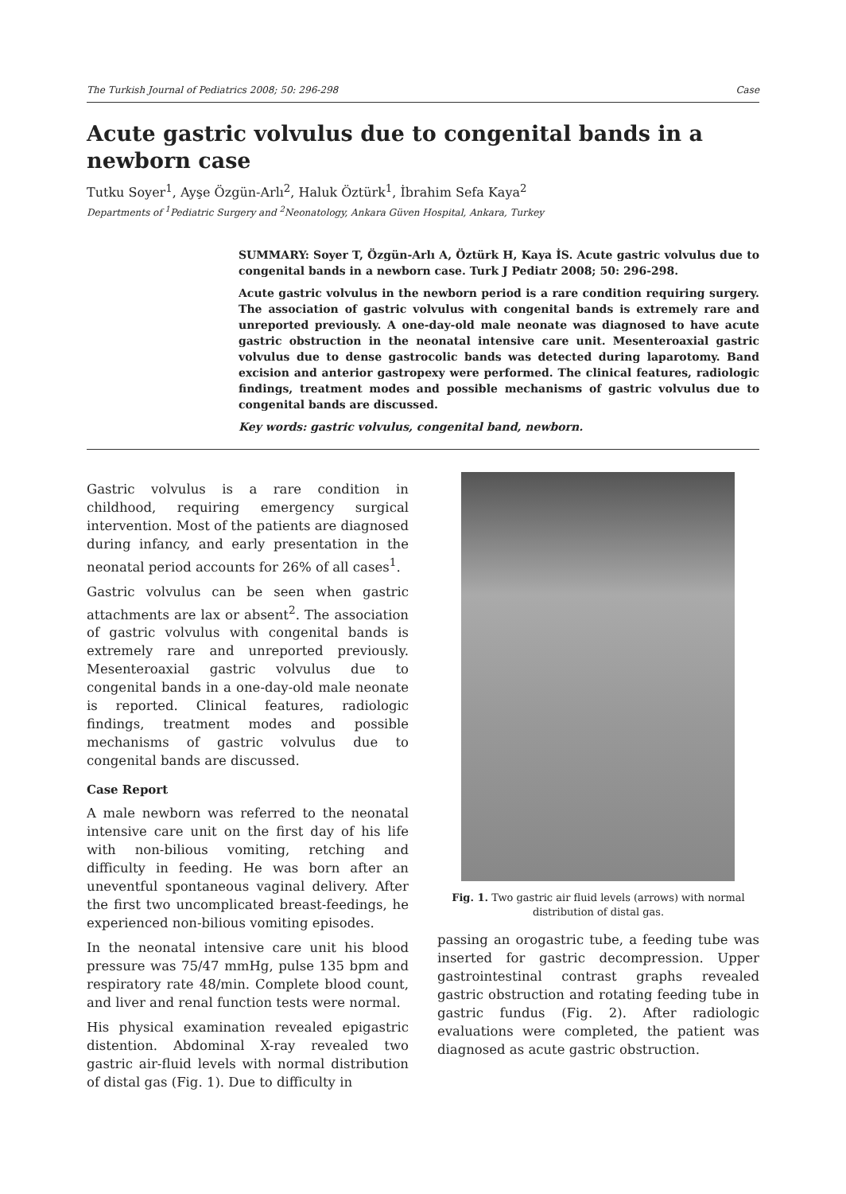The Turkish Journal of Pediatrics 2008; 50: 296-298 Case
Acute gastric volvulus due to congenital bands in a newborn case
Tutku Soyer<sup>1</sup>, Ayşe Özgün-Arlı<sup>2</sup>, Haluk Öztürk<sup>1</sup>, İbrahim Sefa Kaya<sup>2</sup>
Departments of <sup>1</sup>Pediatric Surgery and <sup>2</sup>Neonatology, Ankara Güven Hospital, Ankara, Turkey
SUMMARY: Soyer T, Özgün-Arlı A, Öztürk H, Kaya İS. Acute gastric volvulus due to congenital bands in a newborn case. Turk J Pediatr 2008; 50: 296-298.
Acute gastric volvulus in the newborn period is a rare condition requiring surgery. The association of gastric volvulus with congenital bands is extremely rare and unreported previously. A one-day-old male neonate was diagnosed to have acute gastric obstruction in the neonatal intensive care unit. Mesenteroaxial gastric volvulus due to dense gastrocolic bands was detected during laparotomy. Band excision and anterior gastropexy were performed. The clinical features, radiologic findings, treatment modes and possible mechanisms of gastric volvulus due to congenital bands are discussed.
Key words: gastric volvulus, congenital band, newborn.
Gastric volvulus is a rare condition in childhood, requiring emergency surgical intervention. Most of the patients are diagnosed during infancy, and early presentation in the neonatal period accounts for 26% of all cases<sup>1</sup>.
Gastric volvulus can be seen when gastric attachments are lax or absent<sup>2</sup>. The association of gastric volvulus with congenital bands is extremely rare and unreported previously. Mesenteroaxial gastric volvulus due to congenital bands in a one-day-old male neonate is reported. Clinical features, radiologic findings, treatment modes and possible mechanisms of gastric volvulus due to congenital bands are discussed.
Case Report
A male newborn was referred to the neonatal intensive care unit on the first day of his life with non-bilious vomiting, retching and difficulty in feeding. He was born after an uneventful spontaneous vaginal delivery. After the first two uncomplicated breast-feedings, he experienced non-bilious vomiting episodes.
In the neonatal intensive care unit his blood pressure was 75/47 mmHg, pulse 135 bpm and respiratory rate 48/min. Complete blood count, and liver and renal function tests were normal.
His physical examination revealed epigastric distention. Abdominal X-ray revealed two gastric air-fluid levels with normal distribution of distal gas (Fig. 1). Due to difficulty in
Fig. 1. Two gastric air fluid levels (arrows) with normal distribution of distal gas.
passing an orogastric tube, a feeding tube was inserted for gastric decompression. Upper gastrointestinal contrast graphs revealed gastric obstruction and rotating feeding tube in gastric fundus (Fig. 2). After radiologic evaluations were completed, the patient was diagnosed as acute gastric obstruction.